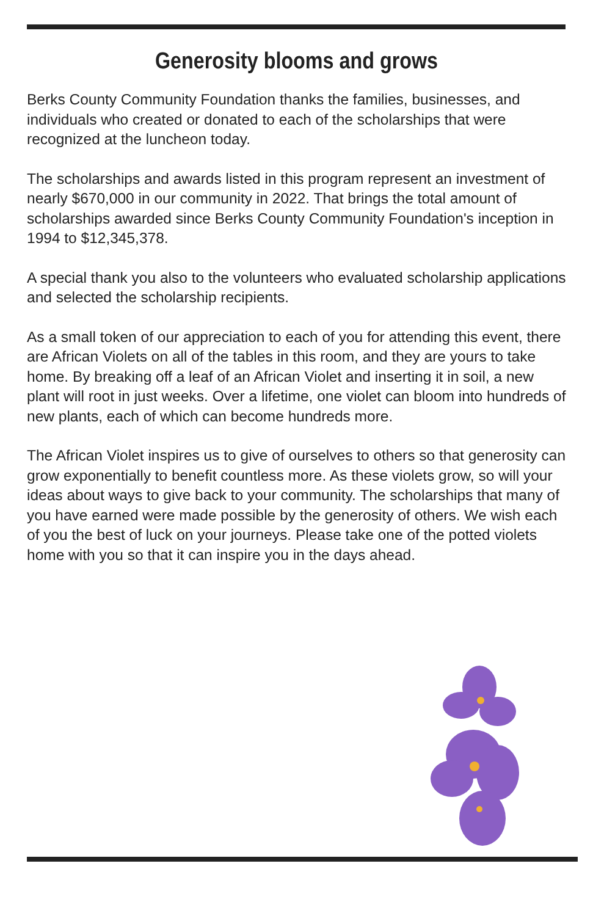Generosity blooms and grows
Berks County Community Foundation thanks the families, businesses, and individuals who created or donated to each of the scholarships that were recognized at the luncheon today.
The scholarships and awards listed in this program represent an investment of nearly $670,000 in our community in 2022. That brings the total amount of scholarships awarded since Berks County Community Foundation's inception in 1994 to $12,345,378.
A special thank you also to the volunteers who evaluated scholarship applications and selected the scholarship recipients.
As a small token of our appreciation to each of you for attending this event, there are African Violets on all of the tables in this room, and they are yours to take home. By breaking off a leaf of an African Violet and inserting it in soil, a new plant will root in just weeks. Over a lifetime, one violet can bloom into hundreds of new plants, each of which can become hundreds more.
The African Violet inspires us to give of ourselves to others so that generosity can grow exponentially to benefit countless more. As these violets grow, so will your ideas about ways to give back to your community. The scholarships that many of you have earned were made possible by the generosity of others. We wish each of you the best of luck on your journeys. Please take one of the potted violets home with you so that it can inspire you in the days ahead.